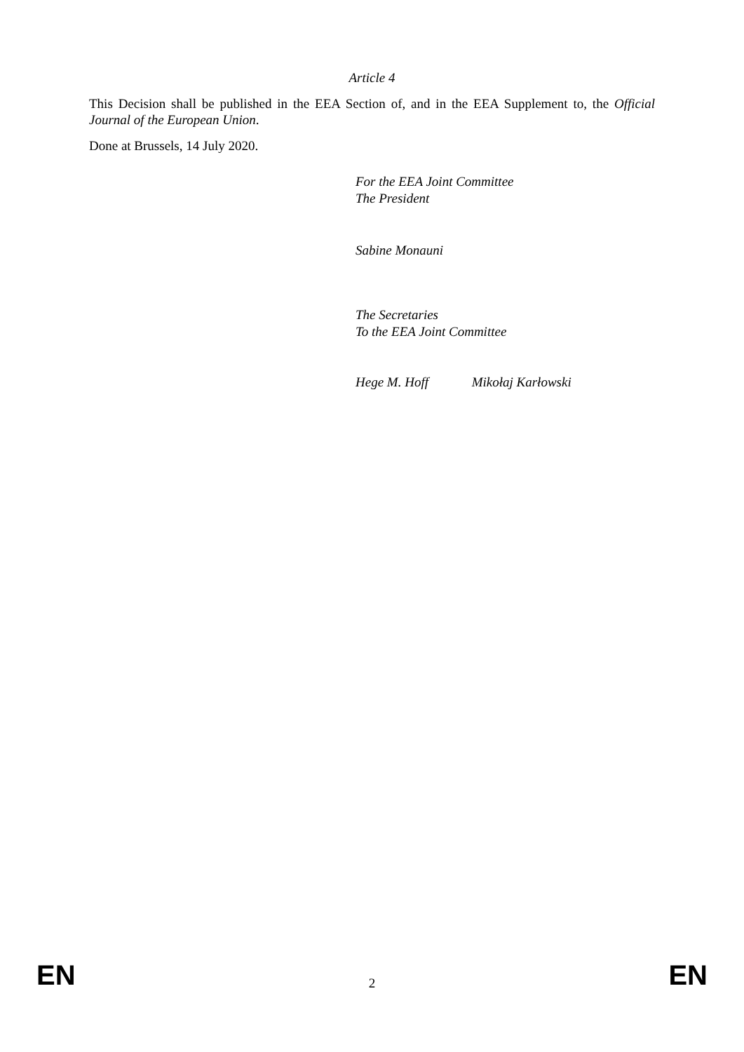Article 4
This Decision shall be published in the EEA Section of, and in the EEA Supplement to, the Official Journal of the European Union.
Done at Brussels, 14 July 2020.
For the EEA Joint Committee
The President
Sabine Monauni
The Secretaries
To the EEA Joint Committee
Hege M. Hoff Mikołaj Karłowski
EN 2 EN